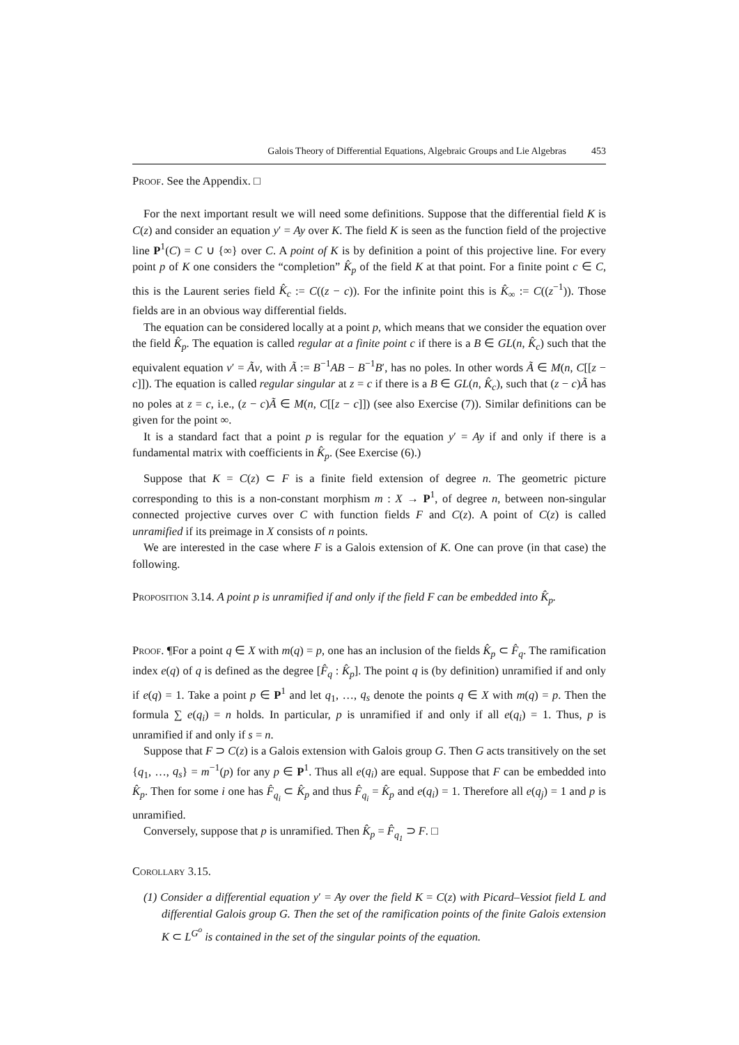Galois Theory of Differential Equations, Algebraic Groups and Lie Algebras 453
Proof. See the Appendix. □
For the next important result we will need some definitions. Suppose that the differential field K is C(z) and consider an equation y′ = Ay over K. The field K is seen as the function field of the projective line P<sup>1</sup>(C) = C ∪ {∞} over C. A point of K is by definition a point of this projective line. For every point p of K one considers the “completion” K̂<sub>p</sub> of the field K at that point. For a finite point c ∈ C, this is the Laurent series field K̂<sub>c</sub> := C((z − c)). For the infinite point this is K̂<sub>∞</sub> := C((z<sup>−1</sup>)). Those fields are in an obvious way differential fields.
The equation can be considered locally at a point p, which means that we consider the equation over the field K̂<sub>p</sub>. The equation is called regular at a finite point c if there is a B ∈ GL(n, K̂<sub>c</sub>) such that the equivalent equation v′ = Ãv, with Ã := B<sup>−1</sup>AB − B<sup>−1</sup>B′, has no poles. In other words Ã ∈ M(n, C[[z − c]]). The equation is called regular singular at z = c if there is a B ∈ GL(n, K̂<sub>c</sub>), such that (z − c)Ã has no poles at z = c, i.e., (z − c)Ã ∈ M(n, C[[z − c]]) (see also Exercise (7)). Similar definitions can be given for the point ∞.
It is a standard fact that a point p is regular for the equation y′ = Ay if and only if there is a fundamental matrix with coefficients in K̂<sub>p</sub>. (See Exercise (6).)
Suppose that K = C(z) ⊂ F is a finite field extension of degree n. The geometric picture corresponding to this is a non-constant morphism m : X → P<sup>1</sup>, of degree n, between non-singular connected projective curves over C with function fields F and C(z). A point of C(z) is called unramified if its preimage in X consists of n points.
We are interested in the case where F is a Galois extension of K. One can prove (in that case) the following.
Proposition 3.14. A point p is unramified if and only if the field F can be embedded into K̂<sub>p</sub>.
Proof. ¶For a point q ∈ X with m(q) = p, one has an inclusion of the fields K̂<sub>p</sub> ⊂ F̂<sub>q</sub>. The ramification index e(q) of q is defined as the degree [F̂<sub>q</sub> : K̂<sub>p</sub>]. The point q is (by definition) unramified if and only if e(q) = 1. Take a point p ∈ P<sup>1</sup> and let q<sub>1</sub>, …, q<sub>s</sub> denote the points q ∈ X with m(q) = p. Then the formula ∑ e(q<sub>i</sub>) = n holds. In particular, p is unramified if and only if all e(q<sub>i</sub>) = 1. Thus, p is unramified if and only if s = n.
Suppose that F ⊃ C(z) is a Galois extension with Galois group G. Then G acts transitively on the set {q<sub>1</sub>, …, q<sub>s</sub>} = m<sup>−1</sup>(p) for any p ∈ P<sup>1</sup>. Thus all e(q<sub>i</sub>) are equal. Suppose that F can be embedded into K̂<sub>p</sub>. Then for some i one has F̂<sub>q<sub>i</sub></sub> ⊂ K̂<sub>p</sub> and thus F̂<sub>q<sub>i</sub></sub> = K̂<sub>p</sub> and e(q<sub>i</sub>) = 1. Therefore all e(q<sub>j</sub>) = 1 and p is unramified.
Conversely, suppose that p is unramified. Then K̂<sub>p</sub> = F̂<sub>q<sub>1</sub></sub> ⊃ F. □
Corollary 3.15.
(1) Consider a differential equation y′ = Ay over the field K = C(z) with Picard–Vessiot field L and differential Galois group G. Then the set of the ramification points of the finite Galois extension K ⊂ L<sup>G<sup>o</sup></sup> is contained in the set of the singular points of the equation.